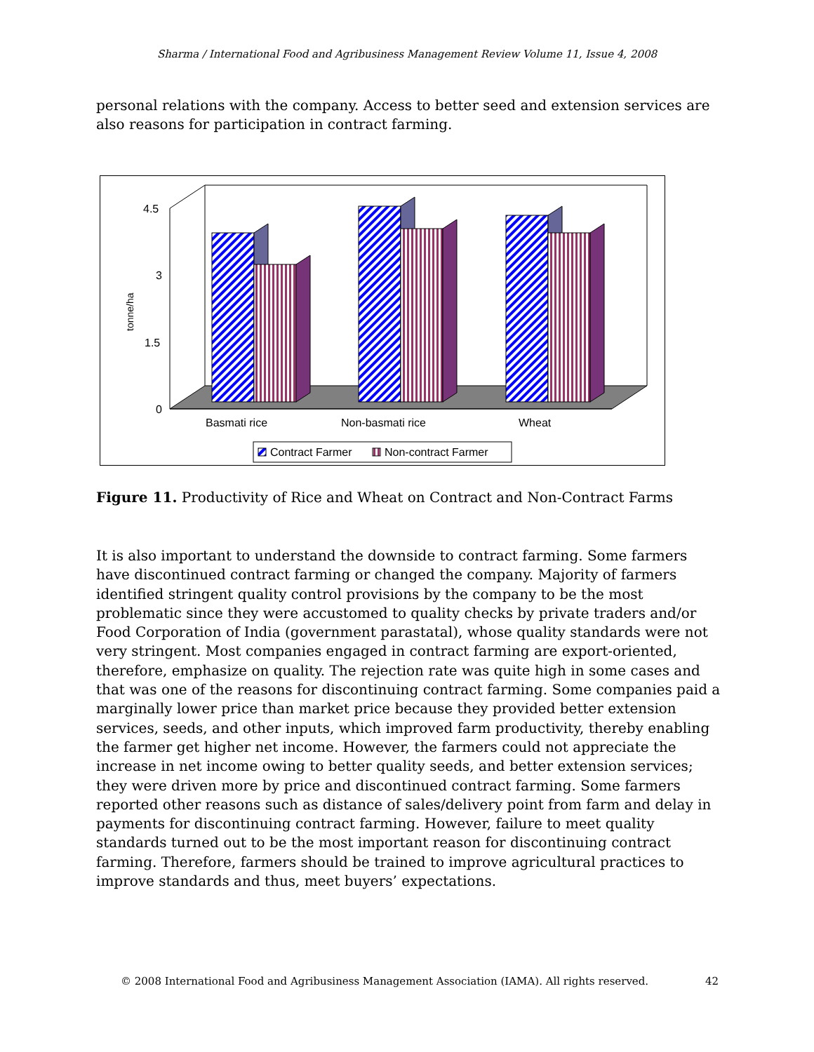Sharma / International Food and Agribusiness Management Review Volume 11, Issue 4, 2008
personal relations with the company. Access to better seed and extension services are also reasons for participation in contract farming.
4.5
3
1.5
0
tonne/ha
Basmati rice
Non-basmati rice
Wheat
Contract Farmer
Non-contract Farmer
Figure 11. Productivity of Rice and Wheat on Contract and Non-Contract Farms
It is also important to understand the downside to contract farming. Some farmers have discontinued contract farming or changed the company. Majority of farmers identified stringent quality control provisions by the company to be the most problematic since they were accustomed to quality checks by private traders and/or Food Corporation of India (government parastatal), whose quality standards were not very stringent. Most companies engaged in contract farming are export-oriented, therefore, emphasize on quality. The rejection rate was quite high in some cases and that was one of the reasons for discontinuing contract farming. Some companies paid a marginally lower price than market price because they provided better extension services, seeds, and other inputs, which improved farm productivity, thereby enabling the farmer get higher net income. However, the farmers could not appreciate the increase in net income owing to better quality seeds, and better extension services; they were driven more by price and discontinued contract farming. Some farmers reported other reasons such as distance of sales/delivery point from farm and delay in payments for discontinuing contract farming. However, failure to meet quality standards turned out to be the most important reason for discontinuing contract farming. Therefore, farmers should be trained to improve agricultural practices to improve standards and thus, meet buyers’ expectations.
© 2008 International Food and Agribusiness Management Association (IAMA). All rights reserved. 42